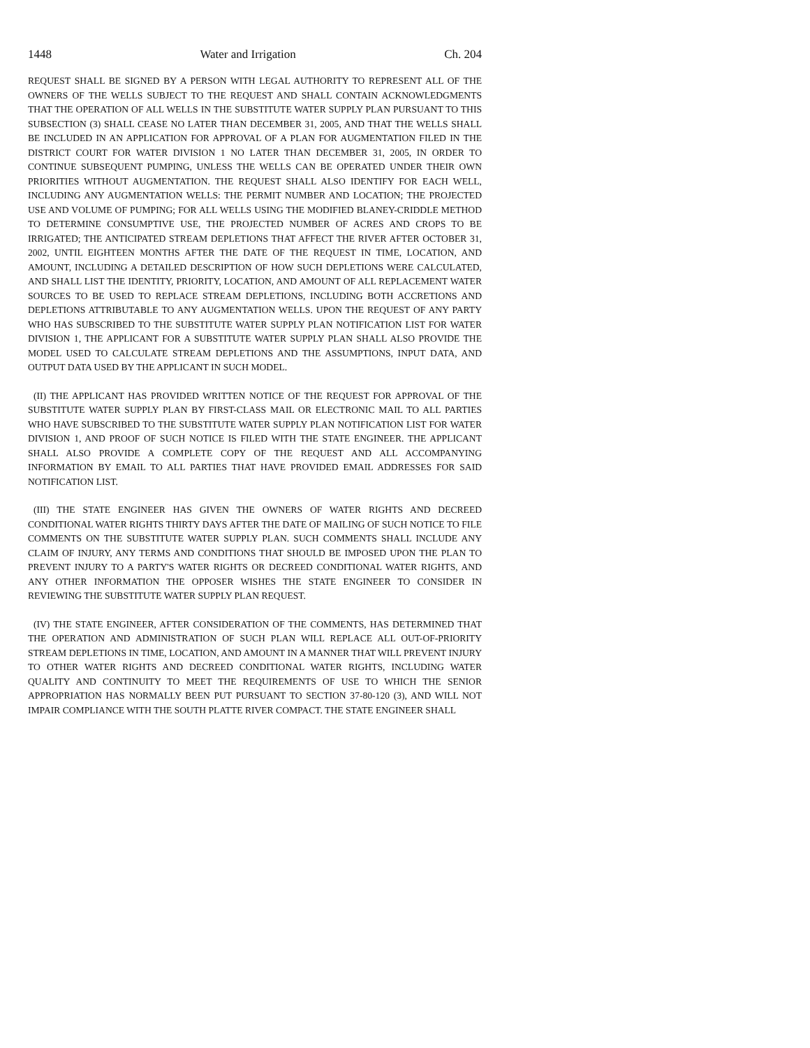1448 Water and Irrigation Ch. 204
REQUEST SHALL BE SIGNED BY A PERSON WITH LEGAL AUTHORITY TO REPRESENT ALL OF THE OWNERS OF THE WELLS SUBJECT TO THE REQUEST AND SHALL CONTAIN ACKNOWLEDGMENTS THAT THE OPERATION OF ALL WELLS IN THE SUBSTITUTE WATER SUPPLY PLAN PURSUANT TO THIS SUBSECTION (3) SHALL CEASE NO LATER THAN DECEMBER 31, 2005, AND THAT THE WELLS SHALL BE INCLUDED IN AN APPLICATION FOR APPROVAL OF A PLAN FOR AUGMENTATION FILED IN THE DISTRICT COURT FOR WATER DIVISION 1 NO LATER THAN DECEMBER 31, 2005, IN ORDER TO CONTINUE SUBSEQUENT PUMPING, UNLESS THE WELLS CAN BE OPERATED UNDER THEIR OWN PRIORITIES WITHOUT AUGMENTATION. THE REQUEST SHALL ALSO IDENTIFY FOR EACH WELL, INCLUDING ANY AUGMENTATION WELLS: THE PERMIT NUMBER AND LOCATION; THE PROJECTED USE AND VOLUME OF PUMPING; FOR ALL WELLS USING THE MODIFIED BLANEY-CRIDDLE METHOD TO DETERMINE CONSUMPTIVE USE, THE PROJECTED NUMBER OF ACRES AND CROPS TO BE IRRIGATED; THE ANTICIPATED STREAM DEPLETIONS THAT AFFECT THE RIVER AFTER OCTOBER 31, 2002, UNTIL EIGHTEEN MONTHS AFTER THE DATE OF THE REQUEST IN TIME, LOCATION, AND AMOUNT, INCLUDING A DETAILED DESCRIPTION OF HOW SUCH DEPLETIONS WERE CALCULATED, AND SHALL LIST THE IDENTITY, PRIORITY, LOCATION, AND AMOUNT OF ALL REPLACEMENT WATER SOURCES TO BE USED TO REPLACE STREAM DEPLETIONS, INCLUDING BOTH ACCRETIONS AND DEPLETIONS ATTRIBUTABLE TO ANY AUGMENTATION WELLS. UPON THE REQUEST OF ANY PARTY WHO HAS SUBSCRIBED TO THE SUBSTITUTE WATER SUPPLY PLAN NOTIFICATION LIST FOR WATER DIVISION 1, THE APPLICANT FOR A SUBSTITUTE WATER SUPPLY PLAN SHALL ALSO PROVIDE THE MODEL USED TO CALCULATE STREAM DEPLETIONS AND THE ASSUMPTIONS, INPUT DATA, AND OUTPUT DATA USED BY THE APPLICANT IN SUCH MODEL.
(II) THE APPLICANT HAS PROVIDED WRITTEN NOTICE OF THE REQUEST FOR APPROVAL OF THE SUBSTITUTE WATER SUPPLY PLAN BY FIRST-CLASS MAIL OR ELECTRONIC MAIL TO ALL PARTIES WHO HAVE SUBSCRIBED TO THE SUBSTITUTE WATER SUPPLY PLAN NOTIFICATION LIST FOR WATER DIVISION 1, AND PROOF OF SUCH NOTICE IS FILED WITH THE STATE ENGINEER. THE APPLICANT SHALL ALSO PROVIDE A COMPLETE COPY OF THE REQUEST AND ALL ACCOMPANYING INFORMATION BY EMAIL TO ALL PARTIES THAT HAVE PROVIDED EMAIL ADDRESSES FOR SAID NOTIFICATION LIST.
(III) THE STATE ENGINEER HAS GIVEN THE OWNERS OF WATER RIGHTS AND DECREED CONDITIONAL WATER RIGHTS THIRTY DAYS AFTER THE DATE OF MAILING OF SUCH NOTICE TO FILE COMMENTS ON THE SUBSTITUTE WATER SUPPLY PLAN. SUCH COMMENTS SHALL INCLUDE ANY CLAIM OF INJURY, ANY TERMS AND CONDITIONS THAT SHOULD BE IMPOSED UPON THE PLAN TO PREVENT INJURY TO A PARTY'S WATER RIGHTS OR DECREED CONDITIONAL WATER RIGHTS, AND ANY OTHER INFORMATION THE OPPOSER WISHES THE STATE ENGINEER TO CONSIDER IN REVIEWING THE SUBSTITUTE WATER SUPPLY PLAN REQUEST.
(IV) THE STATE ENGINEER, AFTER CONSIDERATION OF THE COMMENTS, HAS DETERMINED THAT THE OPERATION AND ADMINISTRATION OF SUCH PLAN WILL REPLACE ALL OUT-OF-PRIORITY STREAM DEPLETIONS IN TIME, LOCATION, AND AMOUNT IN A MANNER THAT WILL PREVENT INJURY TO OTHER WATER RIGHTS AND DECREED CONDITIONAL WATER RIGHTS, INCLUDING WATER QUALITY AND CONTINUITY TO MEET THE REQUIREMENTS OF USE TO WHICH THE SENIOR APPROPRIATION HAS NORMALLY BEEN PUT PURSUANT TO SECTION 37-80-120 (3), AND WILL NOT IMPAIR COMPLIANCE WITH THE SOUTH PLATTE RIVER COMPACT. THE STATE ENGINEER SHALL